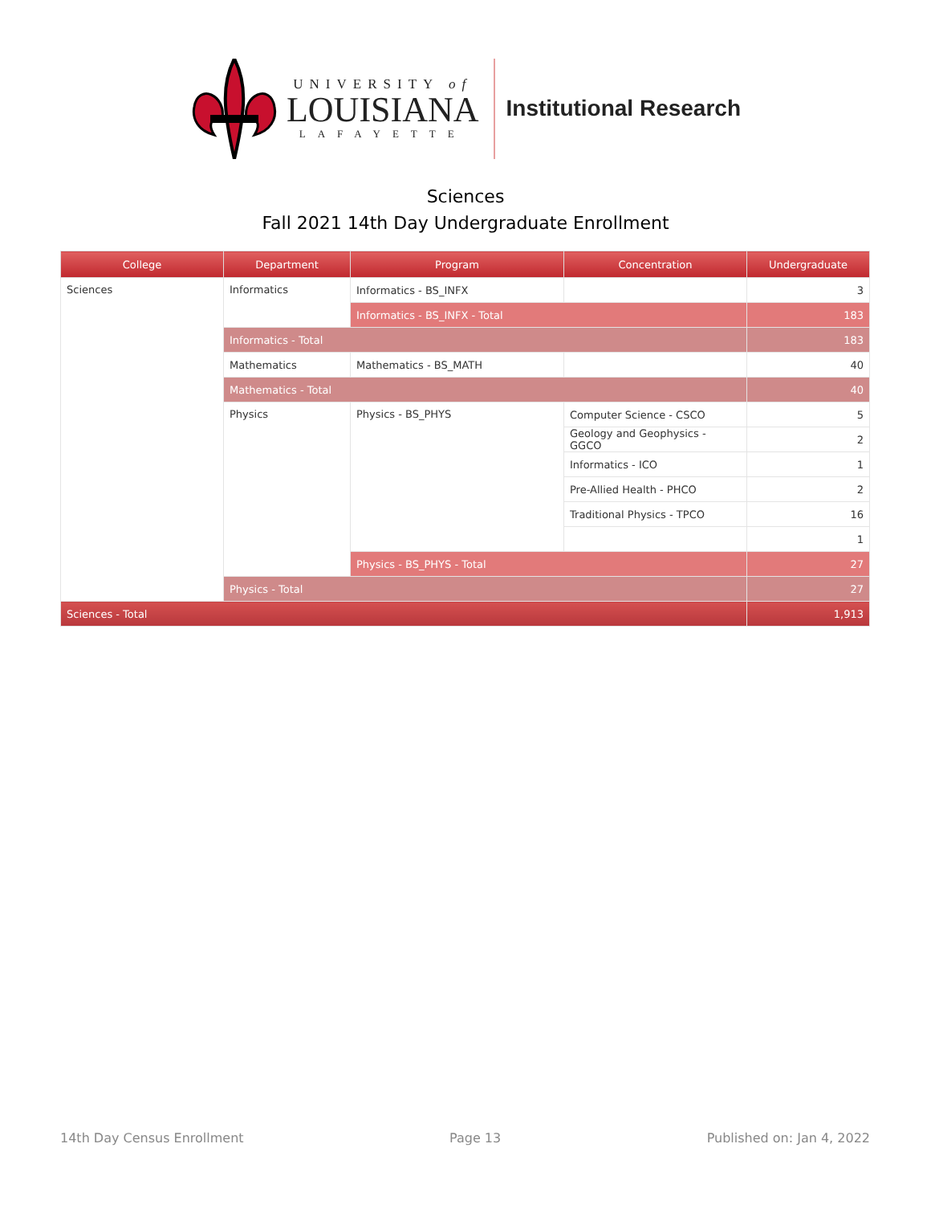UNIVERSITY of
LOUISIANA
LAFAYETTE
Institutional Research
Sciences
Fall 2021 14th Day Undergraduate Enrollment
| College | Department | Program | Concentration | Undergraduate |
| --- | --- | --- | --- | --- |
| Sciences | Informatics | Informatics - BS_INFX | | 3 |
| | | Informatics - BS_INFX - Total | | 183 |
| | Informatics - Total | | | 183 |
| | Mathematics | Mathematics - BS_MATH | | 40 |
| | Mathematics - Total | | | 40 |
| | Physics | Physics - BS_PHYS | Computer Science - CSCO | 5 |
| | | | Geology and Geophysics - GGCO | 2 |
| | | | Informatics - ICO | 1 |
| | | | Pre-Allied Health - PHCO | 2 |
| | | | Traditional Physics - TPCO | 16 |
| | | | | 1 |
| | | Physics - BS_PHYS - Total | | 27 |
| | Physics - Total | | | 27 |
| Sciences - Total | | | | 1,913 |
14th Day Census Enrollment Page 13 Published on: Jan 4, 2022